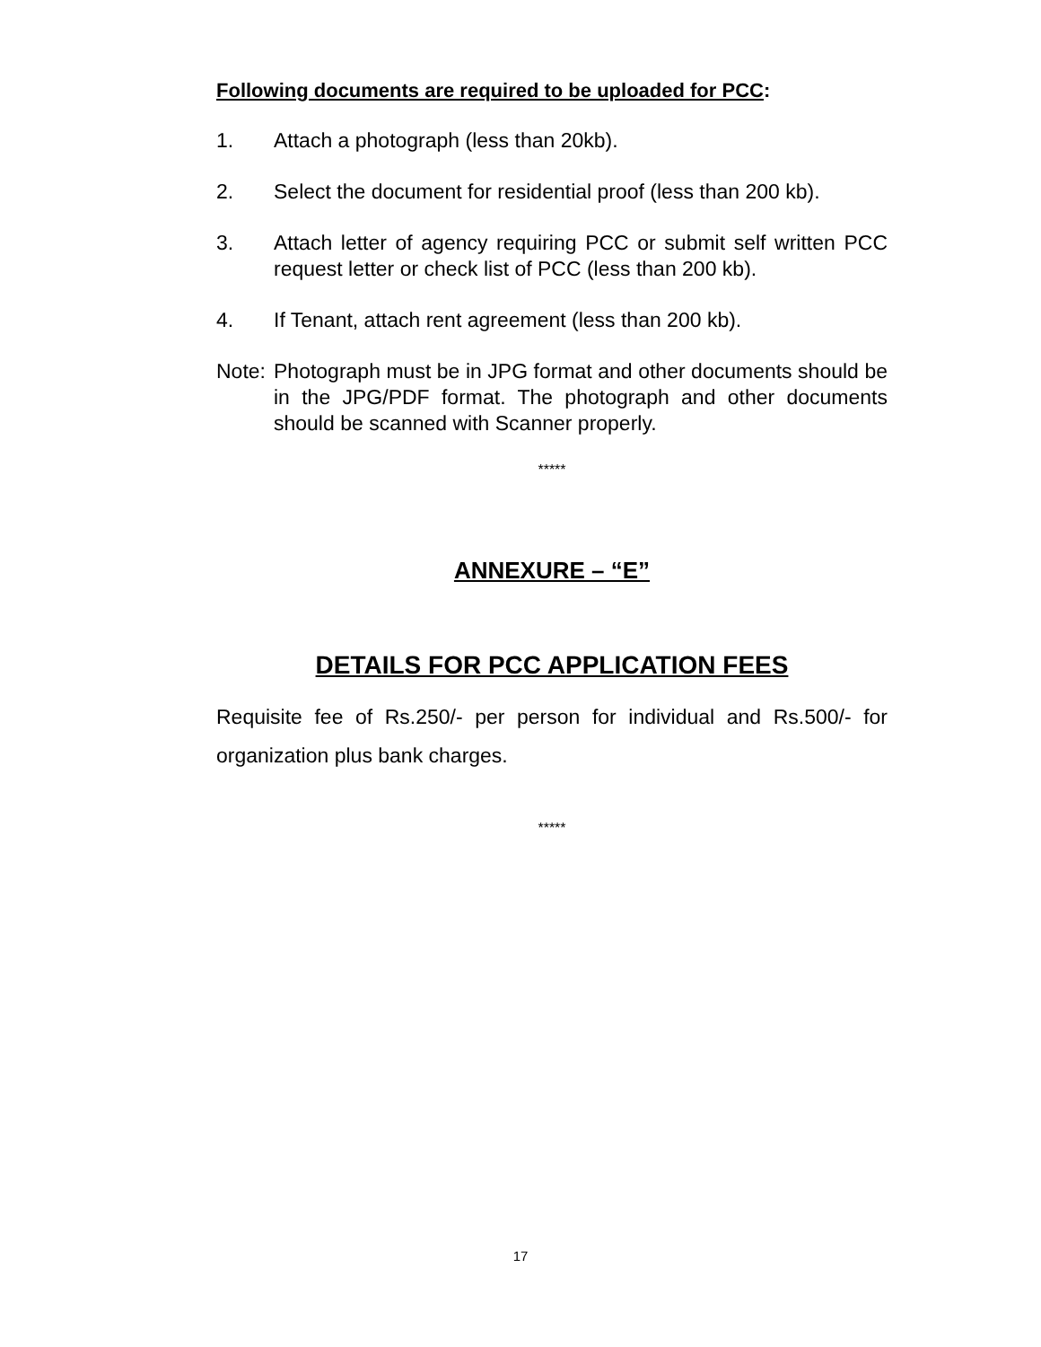Following documents are required to be uploaded for PCC:
1. Attach a photograph (less than 20kb).
2. Select the document for residential proof (less than 200 kb).
3. Attach letter of agency requiring PCC or submit self written PCC request letter or check list of PCC (less than 200 kb).
4. If Tenant, attach rent agreement (less than 200 kb).
Note: Photograph must be in JPG format and other documents should be in the JPG/PDF format. The photograph and other documents should be scanned with Scanner properly.
*****
ANNEXURE – “E”
DETAILS FOR PCC APPLICATION FEES
Requisite fee of Rs.250/- per person for individual and Rs.500/- for organization plus bank charges.
*****
17